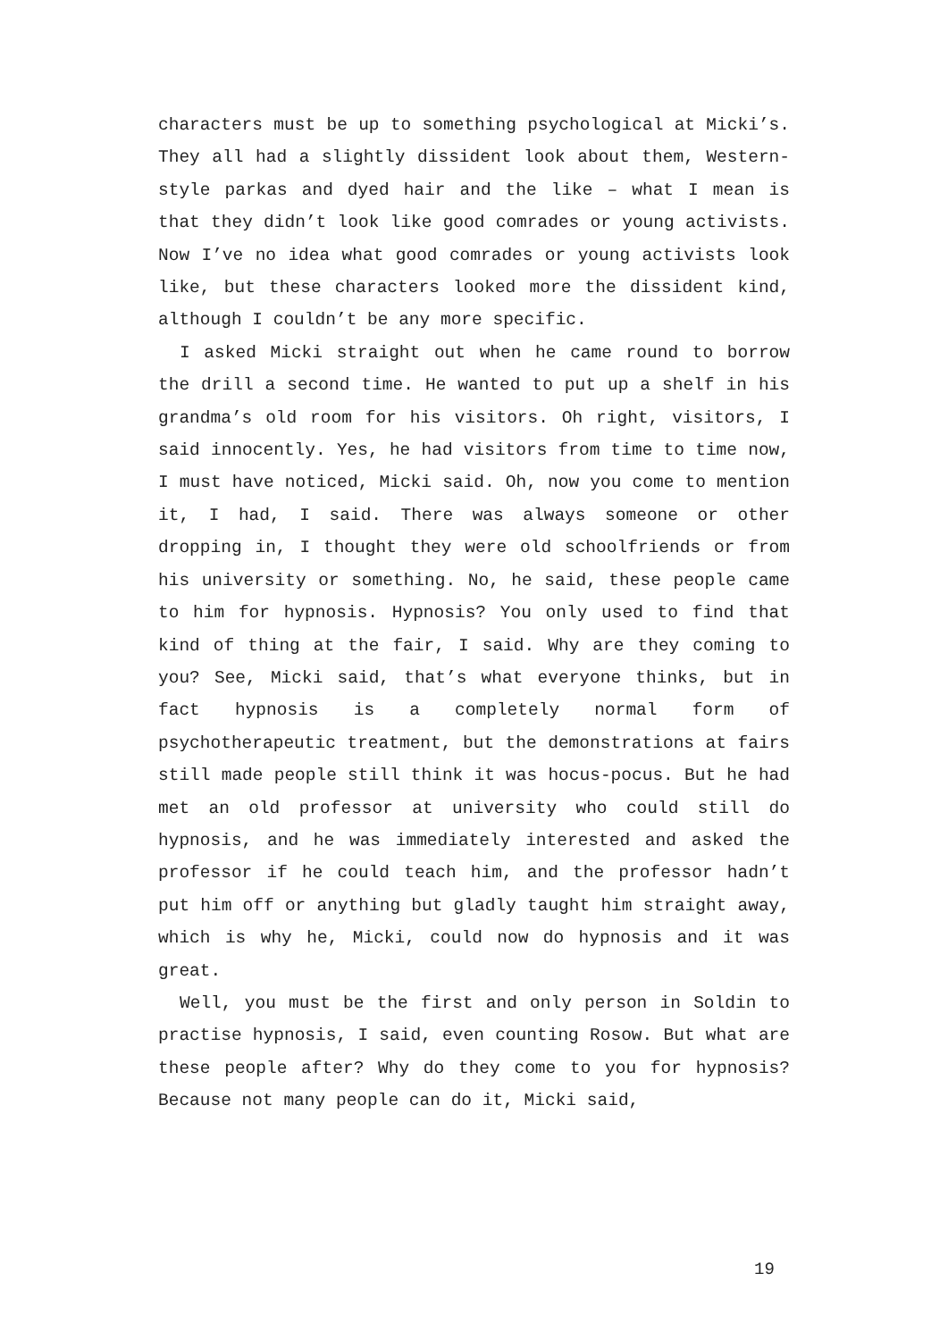characters must be up to something psychological at Micki’s. They all had a slightly dissident look about them, Western-style parkas and dyed hair and the like – what I mean is that they didn’t look like good comrades or young activists. Now I’ve no idea what good comrades or young activists look like, but these characters looked more the dissident kind, although I couldn’t be any more specific.
I asked Micki straight out when he came round to borrow the drill a second time. He wanted to put up a shelf in his grandma’s old room for his visitors. Oh right, visitors, I said innocently. Yes, he had visitors from time to time now, I must have noticed, Micki said. Oh, now you come to mention it, I had, I said. There was always someone or other dropping in, I thought they were old schoolfriends or from his university or something. No, he said, these people came to him for hypnosis. Hypnosis? You only used to find that kind of thing at the fair, I said. Why are they coming to you? See, Micki said, that’s what everyone thinks, but in fact hypnosis is a completely normal form of psychotherapeutic treatment, but the demonstrations at fairs still made people still think it was hocus-pocus. But he had met an old professor at university who could still do hypnosis, and he was immediately interested and asked the professor if he could teach him, and the professor hadn’t put him off or anything but gladly taught him straight away, which is why he, Micki, could now do hypnosis and it was great.
Well, you must be the first and only person in Soldin to practise hypnosis, I said, even counting Rosow. But what are these people after? Why do they come to you for hypnosis? Because not many people can do it, Micki said,
19